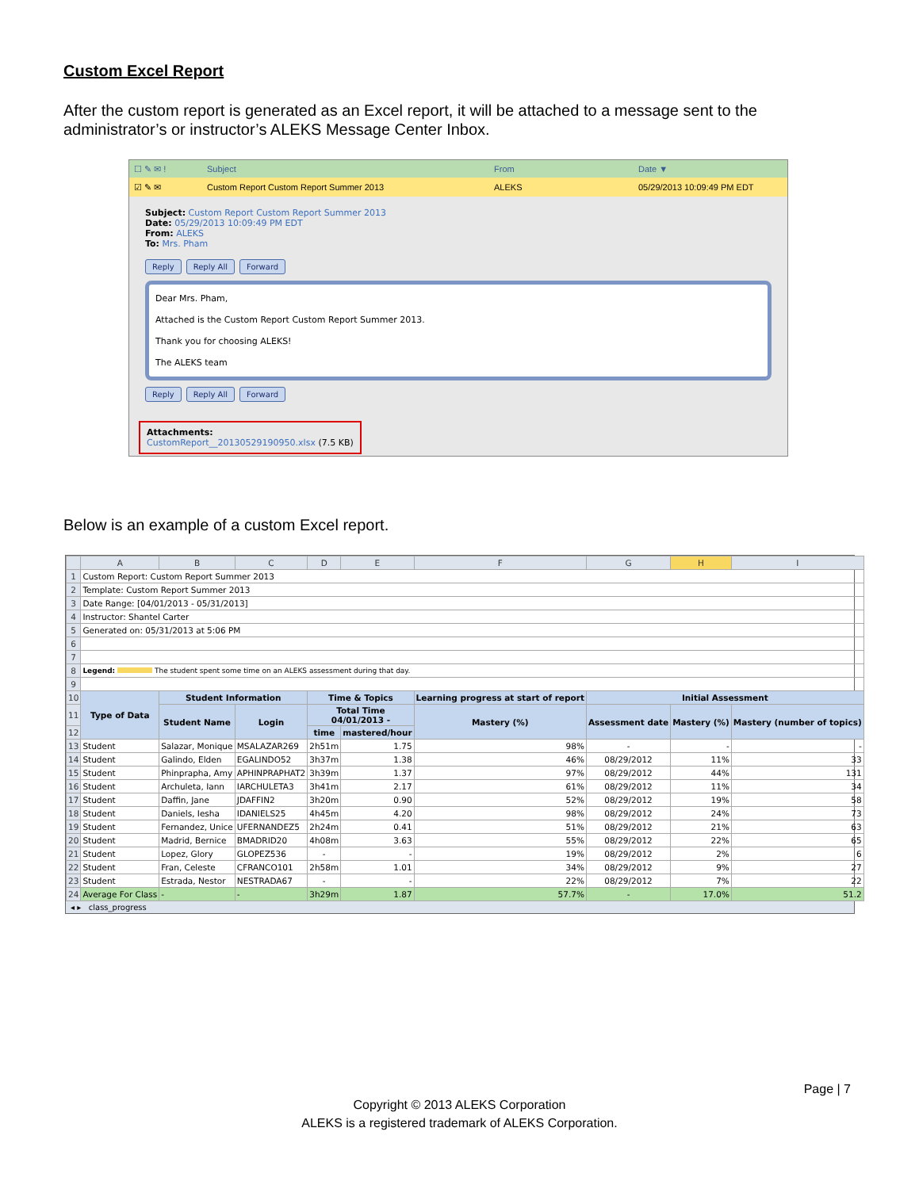Custom Excel Report
After the custom report is generated as an Excel report, it will be attached to a message sent to the administrator’s or instructor’s ALEKS Message Center Inbox.
☐ ✎ ✉ ! Subject From Date ▼
☑ ✎ ✉ Custom Report Custom Report Summer 2013 ALEKS 05/29/2013 10:09:49 PM EDT
Subject: Custom Report Custom Report Summer 2013
Date: 05/29/2013 10:09:49 PM EDT
From: ALEKS
To: Mrs. Pham
Reply Reply All Forward
Dear Mrs. Pham,
Attached is the Custom Report Custom Report Summer 2013.
Thank you for choosing ALEKS!
The ALEKS team
Reply Reply All Forward
Attachments:
CustomReport__20130529190950.xlsx (7.5 KB)
Below is an example of a custom Excel report.
| | A | B | C | D | E | F | G | H | I |
| --- | --- | --- | --- | --- | --- | --- | --- | --- | --- |
| 1 | Custom Report: Custom Report Summer 2013 | | | | | | | | |
| 2 | Template: Custom Report Summer 2013 | | | | | | | | |
| 3 | Date Range: [04/01/2013 - 05/31/2013] | | | | | | | | |
| 4 | Instructor: Shantel Carter | | | | | | | | |
| 5 | Generated on: 05/31/2013 at 5:06 PM | | | | | | | | |
| 6 | | | | | | | | | |
| 7 | | | | | | | | | |
| 8 | Legend: The student spent some time on an ALEKS assessment during that day. | | | | | | | | |
| 9 | | | | | | | | | |
| 10 | Type of Data | Student Information | | Time & Topics | | Learning progress at start of report | Initial Assessment | | |
| 11 | | Student Name | Login | Total Time 04/01/2013 - | | Mastery (%) | Assessment date | Mastery (%) | Mastery (number of topics) |
| 12 | | | | time | mastered/hour | | | | |
| 13 | Student | Salazar, Monique | MSALAZAR269 | 2h51m | 1.75 | 98% | - | - | - |
| 14 | Student | Galindo, Elden | EGALINDO52 | 3h37m | 1.38 | 46% | 08/29/2012 | 11% | 33 |
| 15 | Student | Phinprapha, Amy | APHINPRAPHAT2 | 3h39m | 1.37 | 97% | 08/29/2012 | 44% | 131 |
| 16 | Student | Archuleta, Iann | IARCHULETA3 | 3h41m | 2.17 | 61% | 08/29/2012 | 11% | 34 |
| 17 | Student | Daffin, Jane | JDAFFIN2 | 3h20m | 0.90 | 52% | 08/29/2012 | 19% | 58 |
| 18 | Student | Daniels, Iesha | IDANIELS25 | 4h45m | 4.20 | 98% | 08/29/2012 | 24% | 73 |
| 19 | Student | Fernandez, Unice | UFERNANDEZ5 | 2h24m | 0.41 | 51% | 08/29/2012 | 21% | 63 |
| 20 | Student | Madrid, Bernice | BMADRID20 | 4h08m | 3.63 | 55% | 08/29/2012 | 22% | 65 |
| 21 | Student | Lopez, Glory | GLOPEZ536 | - | - | 19% | 08/29/2012 | 2% | 6 |
| 22 | Student | Fran, Celeste | CFRANCO101 | 2h58m | 1.01 | 34% | 08/29/2012 | 9% | 27 |
| 23 | Student | Estrada, Nestor | NESTRADA67 | - | - | 22% | 08/29/2012 | 7% | 22 |
| 24 | Average For Class | - | - | 3h29m | 1.87 | 57.7% | - | 17.0% | 51.2 |
◂ ▸ class_progress
Page | 7
Copyright © 2013 ALEKS Corporation
ALEKS is a registered trademark of ALEKS Corporation.